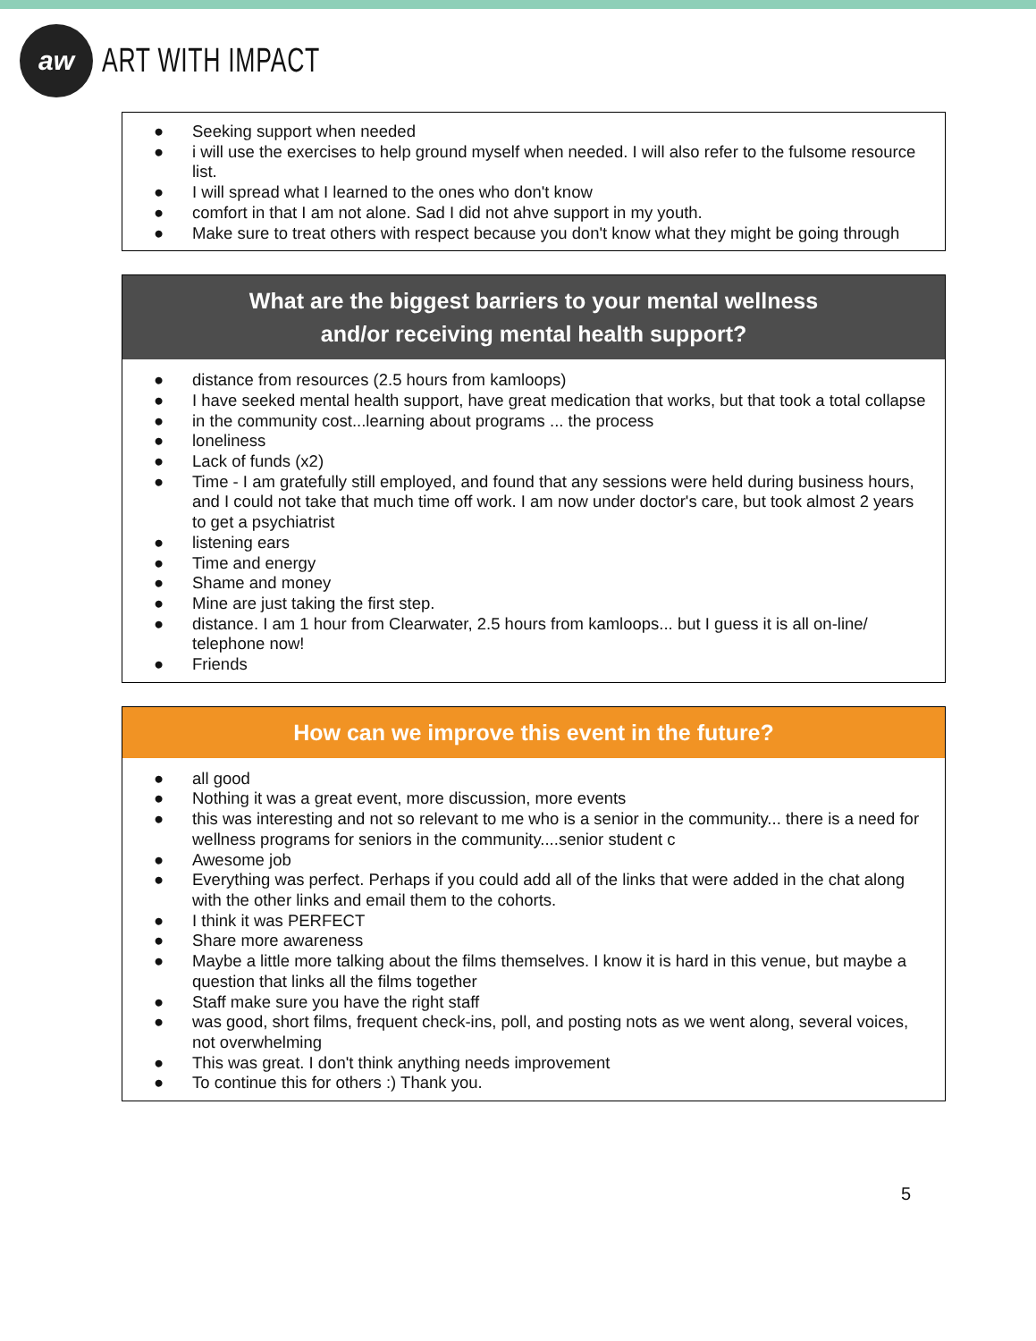aw
ART WITH IMPACT
| ● Seeking support when needed ● i will use the exercises to help ground myself when needed. I will also refer to the fulsome resource list. ● I will spread what I learned to the ones who don't know ● comfort in that I am not alone. Sad I did not ahve support in my youth. ● Make sure to treat others with respect because you don't know what they might be going through |
| What are the biggest barriers to your mental wellness and/or receiving mental health support? |
| --- |
| ● distance from resources (2.5 hours from kamloops) ● I have seeked mental health support, have great medication that works, but that took a total collapse ● in the community cost...learning about programs ... the process ● loneliness ● Lack of funds (x2) ● Time - I am gratefully still employed, and found that any sessions were held during business hours, and I could not take that much time off work. I am now under doctor's care, but took almost 2 years to get a psychiatrist ● listening ears ● Time and energy ● Shame and money ● Mine are just taking the first step. ● distance. I am 1 hour from Clearwater, 2.5 hours from kamloops... but I guess it is all on-line/ telephone now! ● Friends |
| How can we improve this event in the future? |
| --- |
| ● all good ● Nothing it was a great event, more discussion, more events ● this was interesting and not so relevant to me who is a senior in the community... there is a need for wellness programs for seniors in the community....senior student c ● Awesome job ● Everything was perfect. Perhaps if you could add all of the links that were added in the chat along with the other links and email them to the cohorts. ● I think it was PERFECT ● Share more awareness ● Maybe a little more talking about the films themselves. I know it is hard in this venue, but maybe a question that links all the films together ● Staff make sure you have the right staff ● was good, short films, frequent check-ins, poll, and posting nots as we went along, several voices, not overwhelming ● This was great. I don't think anything needs improvement ● To continue this for others :) Thank you. |
5